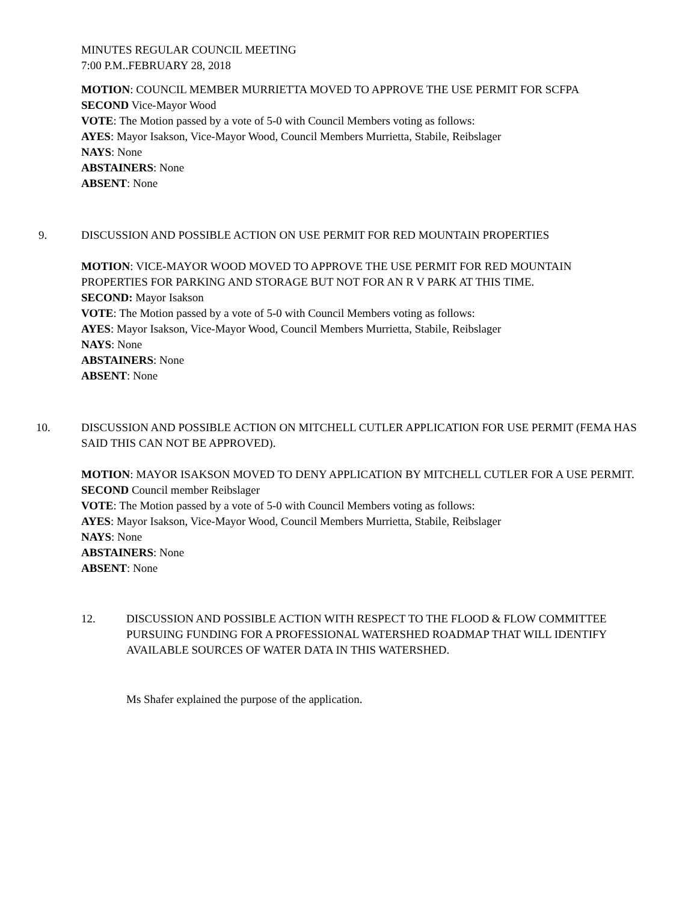MINUTES REGULAR COUNCIL MEETING
7:00 P.M..FEBRUARY 28, 2018
MOTION: COUNCIL MEMBER MURRIETTA MOVED TO APPROVE THE USE PERMIT FOR SCFPA
SECOND Vice-Mayor Wood
VOTE: The Motion passed by a vote of 5-0 with Council Members voting as follows:
AYES: Mayor Isakson, Vice-Mayor Wood, Council Members Murrietta, Stabile, Reibslager
NAYS: None
ABSTAINERS: None
ABSENT: None
9. DISCUSSION AND POSSIBLE ACTION ON USE PERMIT FOR RED MOUNTAIN PROPERTIES
MOTION: VICE-MAYOR WOOD MOVED TO APPROVE THE USE PERMIT FOR RED MOUNTAIN PROPERTIES FOR PARKING AND STORAGE BUT NOT FOR AN R V PARK AT THIS TIME.
SECOND: Mayor Isakson
VOTE: The Motion passed by a vote of 5-0 with Council Members voting as follows:
AYES: Mayor Isakson, Vice-Mayor Wood, Council Members Murrietta, Stabile, Reibslager
NAYS: None
ABSTAINERS: None
ABSENT: None
10. DISCUSSION AND POSSIBLE ACTION ON MITCHELL CUTLER APPLICATION FOR USE PERMIT (FEMA HAS SAID THIS CAN NOT BE APPROVED).
MOTION: MAYOR ISAKSON MOVED TO DENY APPLICATION BY MITCHELL CUTLER FOR A USE PERMIT.
SECOND Council member Reibslager
VOTE: The Motion passed by a vote of 5-0 with Council Members voting as follows:
AYES: Mayor Isakson, Vice-Mayor Wood, Council Members Murrietta, Stabile, Reibslager
NAYS: None
ABSTAINERS: None
ABSENT: None
12. DISCUSSION AND POSSIBLE ACTION WITH RESPECT TO THE FLOOD & FLOW COMMITTEE PURSUING FUNDING FOR A PROFESSIONAL WATERSHED ROADMAP THAT WILL IDENTIFY AVAILABLE SOURCES OF WATER DATA IN THIS WATERSHED.
Ms Shafer explained the purpose of the application.